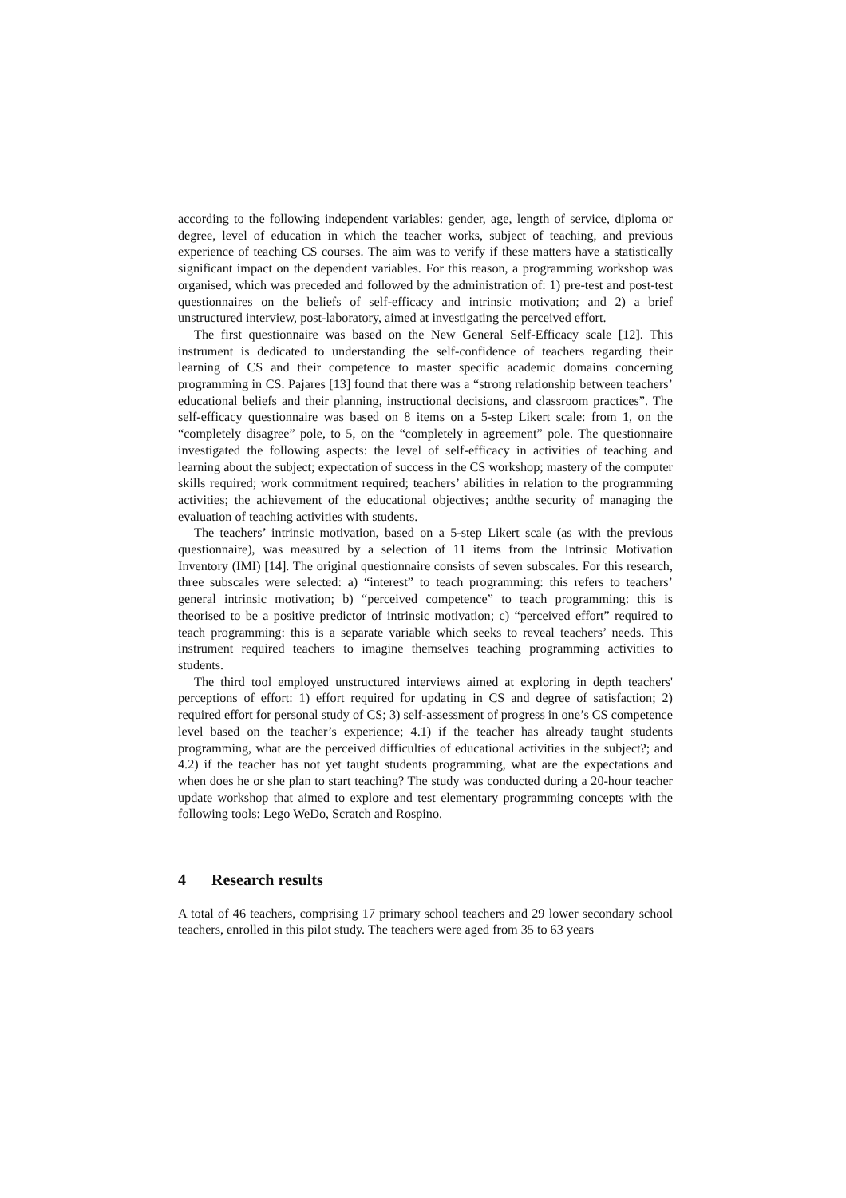according to the following independent variables: gender, age, length of service, diploma or degree, level of education in which the teacher works, subject of teaching, and previous experience of teaching CS courses. The aim was to verify if these matters have a statistically significant impact on the dependent variables. For this reason, a programming workshop was organised, which was preceded and followed by the administration of: 1) pre-test and post-test questionnaires on the beliefs of self-efficacy and intrinsic motivation; and 2) a brief unstructured interview, post-laboratory, aimed at investigating the perceived effort.
The first questionnaire was based on the New General Self-Efficacy scale [12]. This instrument is dedicated to understanding the self-confidence of teachers regarding their learning of CS and their competence to master specific academic domains concerning programming in CS. Pajares [13] found that there was a “strong relationship between teachers’ educational beliefs and their planning, instructional decisions, and classroom practices”. The self-efficacy questionnaire was based on 8 items on a 5-step Likert scale: from 1, on the “completely disagree” pole, to 5, on the “completely in agreement” pole. The questionnaire investigated the following aspects: the level of self-efficacy in activities of teaching and learning about the subject; expectation of success in the CS workshop; mastery of the computer skills required; work commitment required; teachers’ abilities in relation to the programming activities; the achievement of the educational objectives; andthe security of managing the evaluation of teaching activities with students.
The teachers’ intrinsic motivation, based on a 5-step Likert scale (as with the previous questionnaire), was measured by a selection of 11 items from the Intrinsic Motivation Inventory (IMI) [14]. The original questionnaire consists of seven subscales. For this research, three subscales were selected: a) “interest” to teach programming: this refers to teachers’ general intrinsic motivation; b) “perceived competence” to teach programming: this is theorised to be a positive predictor of intrinsic motivation; c) “perceived effort” required to teach programming: this is a separate variable which seeks to reveal teachers’ needs. This instrument required teachers to imagine themselves teaching programming activities to students.
The third tool employed unstructured interviews aimed at exploring in depth teachers' perceptions of effort: 1) effort required for updating in CS and degree of satisfaction; 2) required effort for personal study of CS; 3) self-assessment of progress in one’s CS competence level based on the teacher’s experience; 4.1) if the teacher has already taught students programming, what are the perceived difficulties of educational activities in the subject?; and 4.2) if the teacher has not yet taught students programming, what are the expectations and when does he or she plan to start teaching? The study was conducted during a 20-hour teacher update workshop that aimed to explore and test elementary programming concepts with the following tools: Lego WeDo, Scratch and Rospino.
4 Research results
A total of 46 teachers, comprising 17 primary school teachers and 29 lower secondary school teachers, enrolled in this pilot study. The teachers were aged from 35 to 63 years